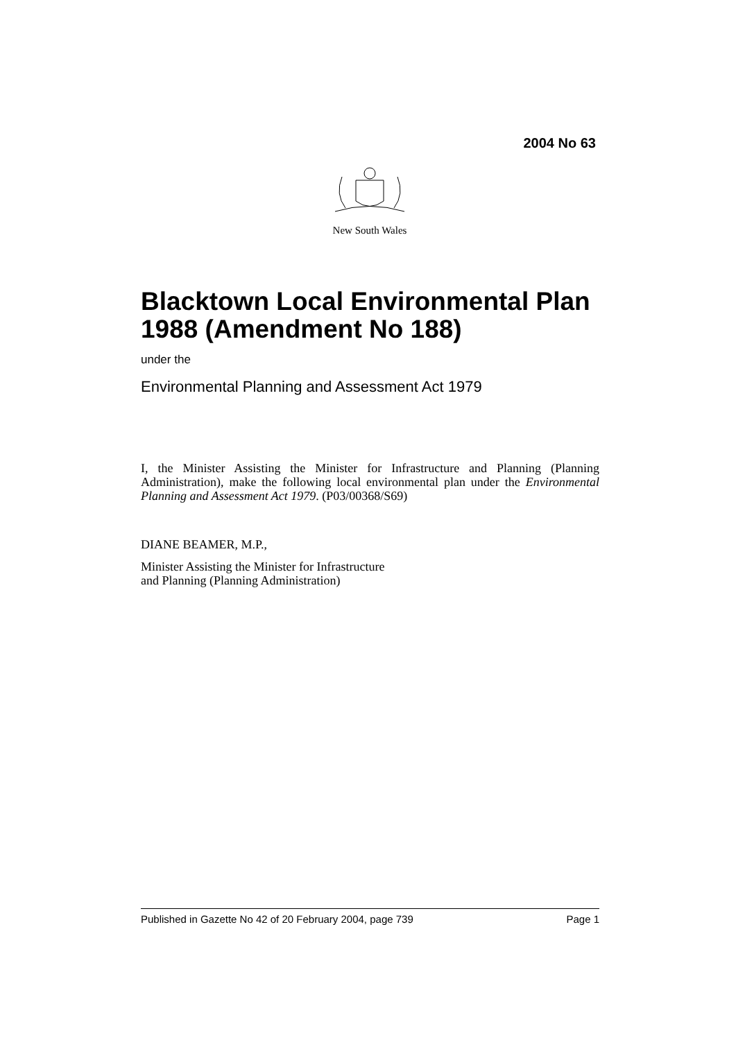2004 No 63
New South Wales
Blacktown Local Environmental Plan 1988 (Amendment No 188)
under the
Environmental Planning and Assessment Act 1979
I, the Minister Assisting the Minister for Infrastructure and Planning (Planning Administration), make the following local environmental plan under the Environmental Planning and Assessment Act 1979. (P03/00368/S69)
DIANE BEAMER, M.P.,
Minister Assisting the Minister for Infrastructure
and Planning (Planning Administration)
Published in Gazette No 42 of 20 February 2004, page 739 Page 1